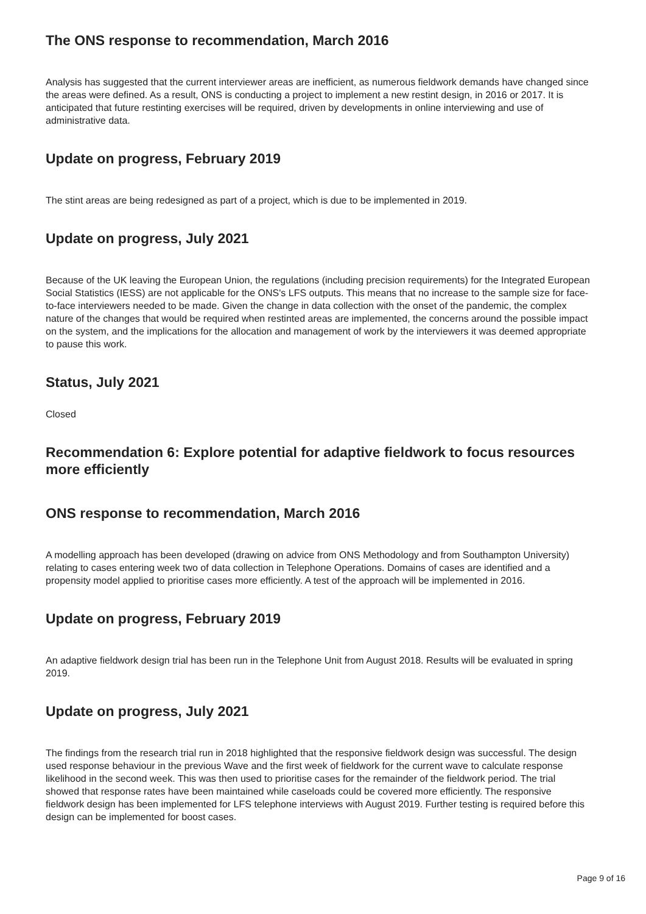The ONS response to recommendation, March 2016
Analysis has suggested that the current interviewer areas are inefficient, as numerous fieldwork demands have changed since the areas were defined. As a result, ONS is conducting a project to implement a new restint design, in 2016 or 2017. It is anticipated that future restinting exercises will be required, driven by developments in online interviewing and use of administrative data.
Update on progress, February 2019
The stint areas are being redesigned as part of a project, which is due to be implemented in 2019.
Update on progress, July 2021
Because of the UK leaving the European Union, the regulations (including precision requirements) for the Integrated European Social Statistics (IESS) are not applicable for the ONS's LFS outputs. This means that no increase to the sample size for face-to-face interviewers needed to be made. Given the change in data collection with the onset of the pandemic, the complex nature of the changes that would be required when restinted areas are implemented, the concerns around the possible impact on the system, and the implications for the allocation and management of work by the interviewers it was deemed appropriate to pause this work.
Status, July 2021
Closed
Recommendation 6: Explore potential for adaptive fieldwork to focus resources more efficiently
ONS response to recommendation, March 2016
A modelling approach has been developed (drawing on advice from ONS Methodology and from Southampton University) relating to cases entering week two of data collection in Telephone Operations. Domains of cases are identified and a propensity model applied to prioritise cases more efficiently. A test of the approach will be implemented in 2016.
Update on progress, February 2019
An adaptive fieldwork design trial has been run in the Telephone Unit from August 2018. Results will be evaluated in spring 2019.
Update on progress, July 2021
The findings from the research trial run in 2018 highlighted that the responsive fieldwork design was successful. The design used response behaviour in the previous Wave and the first week of fieldwork for the current wave to calculate response likelihood in the second week. This was then used to prioritise cases for the remainder of the fieldwork period. The trial showed that response rates have been maintained while caseloads could be covered more efficiently. The responsive fieldwork design has been implemented for LFS telephone interviews with August 2019. Further testing is required before this design can be implemented for boost cases.
Page 9 of 16